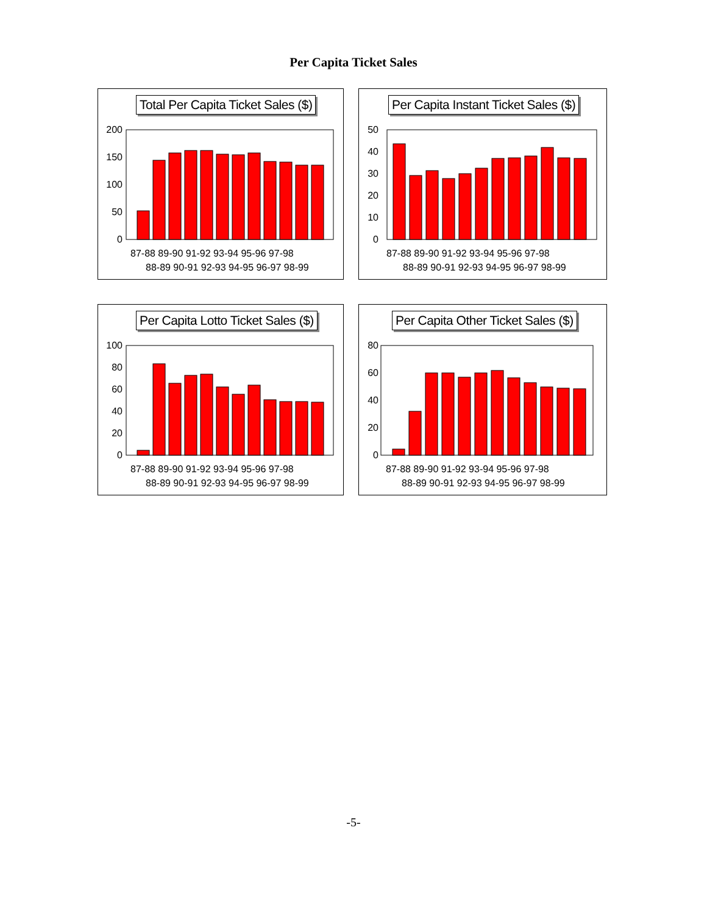Per Capita Ticket Sales
Total Per Capita Ticket Sales ($)
200
150
100
50
0
87-88 89-90 91-92 93-94 95-96 97-98
88-89 90-91 92-93 94-95 96-97 98-99
Per Capita Instant Ticket Sales ($)
50
40
30
20
10
0
87-88 89-90 91-92 93-94 95-96 97-98
88-89 90-91 92-93 94-95 96-97 98-99
Per Capita Lotto Ticket Sales ($)
100
80
60
40
20
0
87-88 89-90 91-92 93-94 95-96 97-98
88-89 90-91 92-93 94-95 96-97 98-99
Per Capita Other Ticket Sales ($)
80
60
40
20
0
87-88 89-90 91-92 93-94 95-96 97-98
88-89 90-91 92-93 94-95 96-97 98-99
-5-